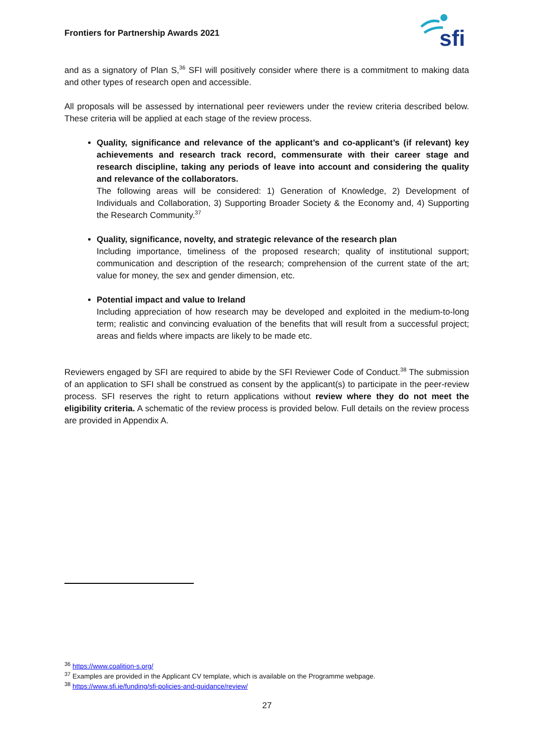Frontiers for Partnership Awards 2021
sfi
and as a signatory of Plan S,<sup>36</sup> SFI will positively consider where there is a commitment to making data and other types of research open and accessible.
All proposals will be assessed by international peer reviewers under the review criteria described below. These criteria will be applied at each stage of the review process.
Quality, significance and relevance of the applicant’s and co-applicant’s (if relevant) key achievements and research track record, commensurate with their career stage and research discipline, taking any periods of leave into account and considering the quality and relevance of the collaborators.
The following areas will be considered: 1) Generation of Knowledge, 2) Development of Individuals and Collaboration, 3) Supporting Broader Society & the Economy and, 4) Supporting the Research Community.<sup>37</sup>
Quality, significance, novelty, and strategic relevance of the research plan
Including importance, timeliness of the proposed research; quality of institutional support; communication and description of the research; comprehension of the current state of the art; value for money, the sex and gender dimension, etc.
Potential impact and value to Ireland
Including appreciation of how research may be developed and exploited in the medium-to-long term; realistic and convincing evaluation of the benefits that will result from a successful project; areas and fields where impacts are likely to be made etc.
Reviewers engaged by SFI are required to abide by the SFI Reviewer Code of Conduct.<sup>38</sup> The submission of an application to SFI shall be construed as consent by the applicant(s) to participate in the peer-review process. SFI reserves the right to return applications without review where they do not meet the eligibility criteria. A schematic of the review process is provided below. Full details on the review process are provided in Appendix A.
<sup>36</sup> https://www.coalition-s.org/
<sup>37</sup> Examples are provided in the Applicant CV template, which is available on the Programme webpage.
<sup>38</sup> https://www.sfi.ie/funding/sfi-policies-and-guidance/review/
27